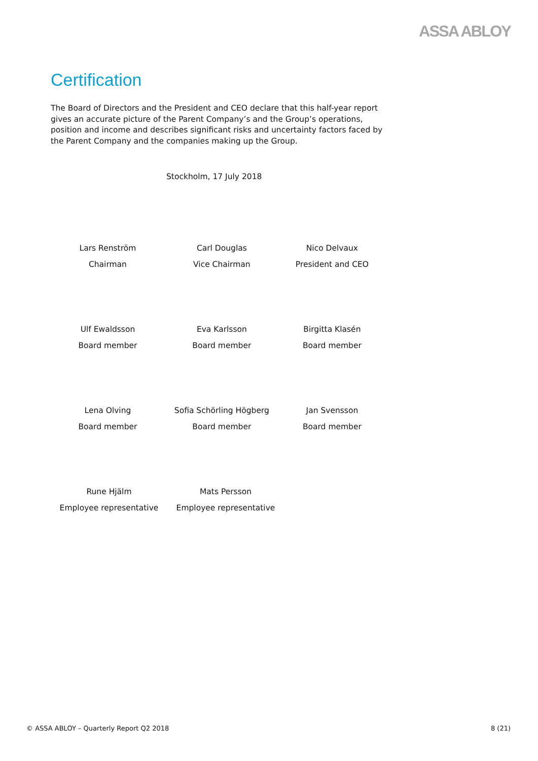ASSA ABLOY
Certification
The Board of Directors and the President and CEO declare that this half-year report gives an accurate picture of the Parent Company’s and the Group’s operations, position and income and describes significant risks and uncertainty factors faced by the Parent Company and the companies making up the Group.
Stockholm, 17 July 2018
Lars Renström
Chairman
Carl Douglas
Vice Chairman
Nico Delvaux
President and CEO
Ulf Ewaldsson
Board member
Eva Karlsson
Board member
Birgitta Klasén
Board member
Lena Olving
Board member
Sofia Schörling Högberg
Board member
Jan Svensson
Board member
Rune Hjälm
Employee representative
Mats Persson
Employee representative
© ASSA ABLOY – Quarterly Report Q2 2018 8 (21)